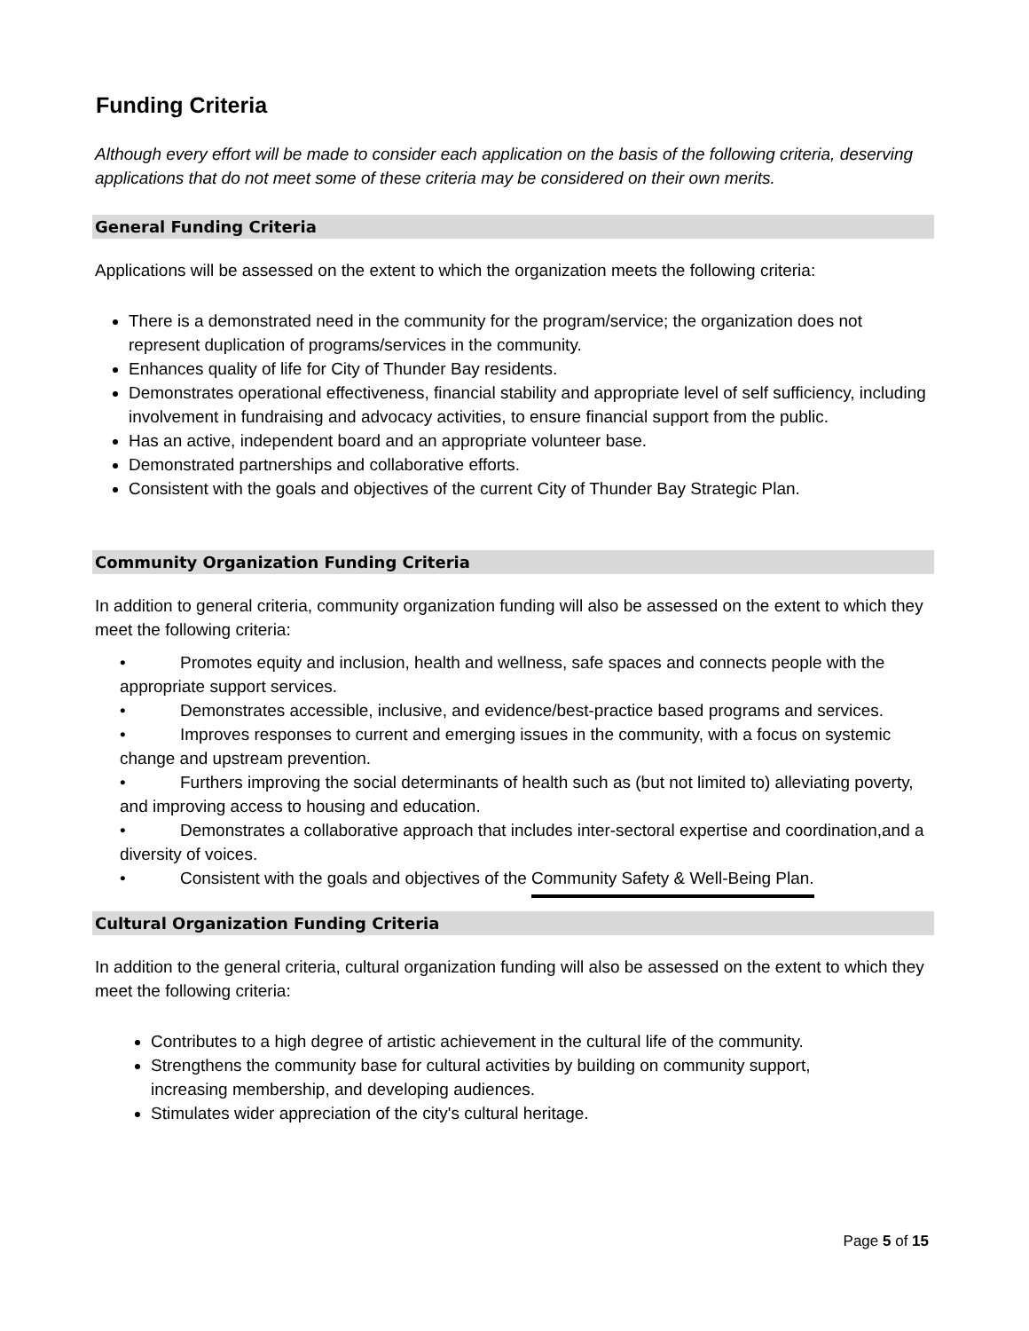Funding Criteria
Although every effort will be made to consider each application on the basis of the following criteria, deserving applications that do not meet some of these criteria may be considered on their own merits.
General Funding Criteria
Applications will be assessed on the extent to which the organization meets the following criteria:
There is a demonstrated need in the community for the program/service; the organization does not represent duplication of programs/services in the community.
Enhances quality of life for City of Thunder Bay residents.
Demonstrates operational effectiveness, financial stability and appropriate level of self sufficiency, including involvement in fundraising and advocacy activities, to ensure financial support from the public.
Has an active, independent board and an appropriate volunteer base.
Demonstrated partnerships and collaborative efforts.
Consistent with the goals and objectives of the current City of Thunder Bay Strategic Plan.
Community Organization Funding Criteria
In addition to general criteria, community organization funding will also be assessed on the extent to which they meet the following criteria:
• Promotes equity and inclusion, health and wellness, safe spaces and connects people with the appropriate support services.
• Demonstrates accessible, inclusive, and evidence/best-practice based programs and services.
• Improves responses to current and emerging issues in the community, with a focus on systemic change and upstream prevention.
• Furthers improving the social determinants of health such as (but not limited to) alleviating poverty, and improving access to housing and education.
• Demonstrates a collaborative approach that includes inter-sectoral expertise and coordination,and a diversity of voices.
• Consistent with the goals and objectives of the Community Safety & Well-Being Plan.
Cultural Organization Funding Criteria
In addition to the general criteria, cultural organization funding will also be assessed on the extent to which they meet the following criteria:
Contributes to a high degree of artistic achievement in the cultural life of the community.
Strengthens the community base for cultural activities by building on community support, increasing membership, and developing audiences.
Stimulates wider appreciation of the city's cultural heritage.
Page 5 of 15